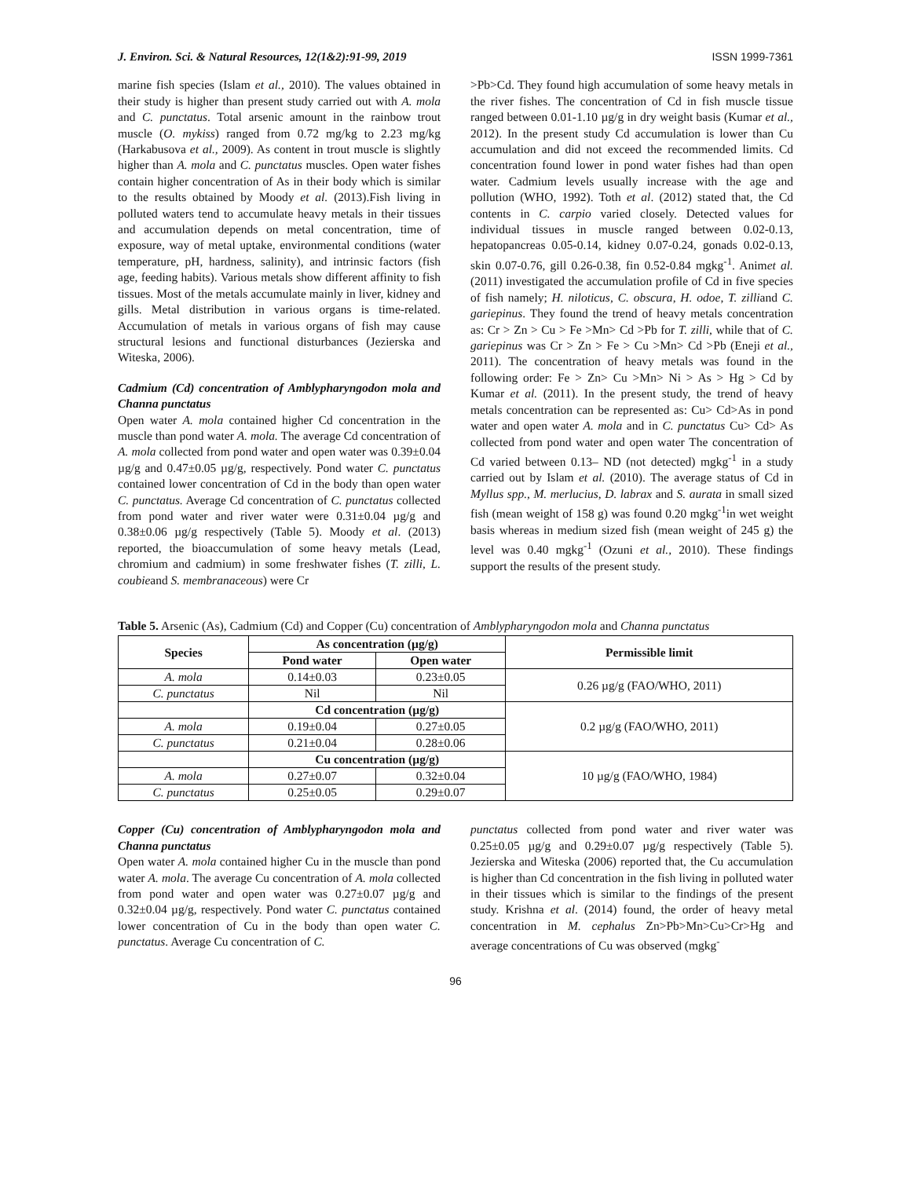J. Environ. Sci. & Natural Resources, 12(1&2):91-99, 2019 ISSN 1999-7361
marine fish species (Islam et al., 2010). The values obtained in their study is higher than present study carried out with A. mola and C. punctatus. Total arsenic amount in the rainbow trout muscle (O. mykiss) ranged from 0.72 mg/kg to 2.23 mg/kg (Harkabusova et al., 2009). As content in trout muscle is slightly higher than A. mola and C. punctatus muscles. Open water fishes contain higher concentration of As in their body which is similar to the results obtained by Moody et al. (2013).Fish living in polluted waters tend to accumulate heavy metals in their tissues and accumulation depends on metal concentration, time of exposure, way of metal uptake, environmental conditions (water temperature, pH, hardness, salinity), and intrinsic factors (fish age, feeding habits). Various metals show different affinity to fish tissues. Most of the metals accumulate mainly in liver, kidney and gills. Metal distribution in various organs is time-related. Accumulation of metals in various organs of fish may cause structural lesions and functional disturbances (Jezierska and Witeska, 2006).
Cadmium (Cd) concentration of Amblypharyngodon mola and Channa punctatus
Open water A. mola contained higher Cd concentration in the muscle than pond water A. mola. The average Cd concentration of A. mola collected from pond water and open water was 0.39±0.04 µg/g and 0.47±0.05 µg/g, respectively. Pond water C. punctatus contained lower concentration of Cd in the body than open water C. punctatus. Average Cd concentration of C. punctatus collected from pond water and river water were 0.31±0.04 µg/g and 0.38±0.06 µg/g respectively (Table 5). Moody et al. (2013) reported, the bioaccumulation of some heavy metals (Lead, chromium and cadmium) in some freshwater fishes (T. zilli, L. coubieand S. membranaceous) were Cr
>Pb>Cd. They found high accumulation of some heavy metals in the river fishes. The concentration of Cd in fish muscle tissue ranged between 0.01-1.10 µg/g in dry weight basis (Kumar et al., 2012). In the present study Cd accumulation is lower than Cu accumulation and did not exceed the recommended limits. Cd concentration found lower in pond water fishes had than open water. Cadmium levels usually increase with the age and pollution (WHO, 1992). Toth et al. (2012) stated that, the Cd contents in C. carpio varied closely. Detected values for individual tissues in muscle ranged between 0.02-0.13, hepatopancreas 0.05-0.14, kidney 0.07-0.24, gonads 0.02-0.13, skin 0.07-0.76, gill 0.26-0.38, fin 0.52-0.84 mgkg<sup>-1</sup>. Animet al. (2011) investigated the accumulation profile of Cd in five species of fish namely; H. niloticus, C. obscura, H. odoe, T. zilliand C. gariepinus. They found the trend of heavy metals concentration as: Cr > Zn > Cu > Fe >Mn> Cd >Pb for T. zilli, while that of C. gariepinus was Cr > Zn > Fe > Cu >Mn> Cd >Pb (Eneji et al., 2011). The concentration of heavy metals was found in the following order: Fe > Zn> Cu >Mn> Ni > As > Hg > Cd by Kumar et al. (2011). In the present study, the trend of heavy metals concentration can be represented as: Cu> Cd>As in pond water and open water A. mola and in C. punctatus Cu> Cd> As collected from pond water and open water The concentration of Cd varied between 0.13– ND (not detected) mgkg<sup>-1</sup> in a study carried out by Islam et al. (2010). The average status of Cd in Myllus spp., M. merlucius, D. labrax and S. aurata in small sized fish (mean weight of 158 g) was found 0.20 mgkg<sup>-1</sup>in wet weight basis whereas in medium sized fish (mean weight of 245 g) the level was 0.40 mgkg<sup>-1</sup> (Ozuni et al., 2010). These findings support the results of the present study.
Table 5. Arsenic (As), Cadmium (Cd) and Copper (Cu) concentration of Amblypharyngodon mola and Channa punctatus
| Species | As concentration (µg/g) | | Permissible limit |
| --- | --- | --- | --- |
| | Pond water | Open water | |
| A. mola | 0.14±0.03 | 0.23±0.05 | 0.26 µg/g (FAO/WHO, 2011) |
| C. punctatus | Nil | Nil | |
| | Cd concentration (µg/g) | | 0.2 µg/g (FAO/WHO, 2011) |
| A. mola | 0.19±0.04 | 0.27±0.05 | |
| C. punctatus | 0.21±0.04 | 0.28±0.06 | |
| | Cu concentration (µg/g) | | 10 µg/g (FAO/WHO, 1984) |
| A. mola | 0.27±0.07 | 0.32±0.04 | |
| C. punctatus | 0.25±0.05 | 0.29±0.07 | |
Copper (Cu) concentration of Amblypharyngodon mola and Channa punctatus
Open water A. mola contained higher Cu in the muscle than pond water A. mola. The average Cu concentration of A. mola collected from pond water and open water was 0.27±0.07 µg/g and 0.32±0.04 µg/g, respectively. Pond water C. punctatus contained lower concentration of Cu in the body than open water C. punctatus. Average Cu concentration of C.
punctatus collected from pond water and river water was 0.25±0.05 µg/g and 0.29±0.07 µg/g respectively (Table 5). Jezierska and Witeska (2006) reported that, the Cu accumulation is higher than Cd concentration in the fish living in polluted water in their tissues which is similar to the findings of the present study. Krishna et al. (2014) found, the order of heavy metal concentration in M. cephalus Zn>Pb>Mn>Cu>Cr>Hg and average concentrations of Cu was observed (mgkg<sup>-</sup>
96